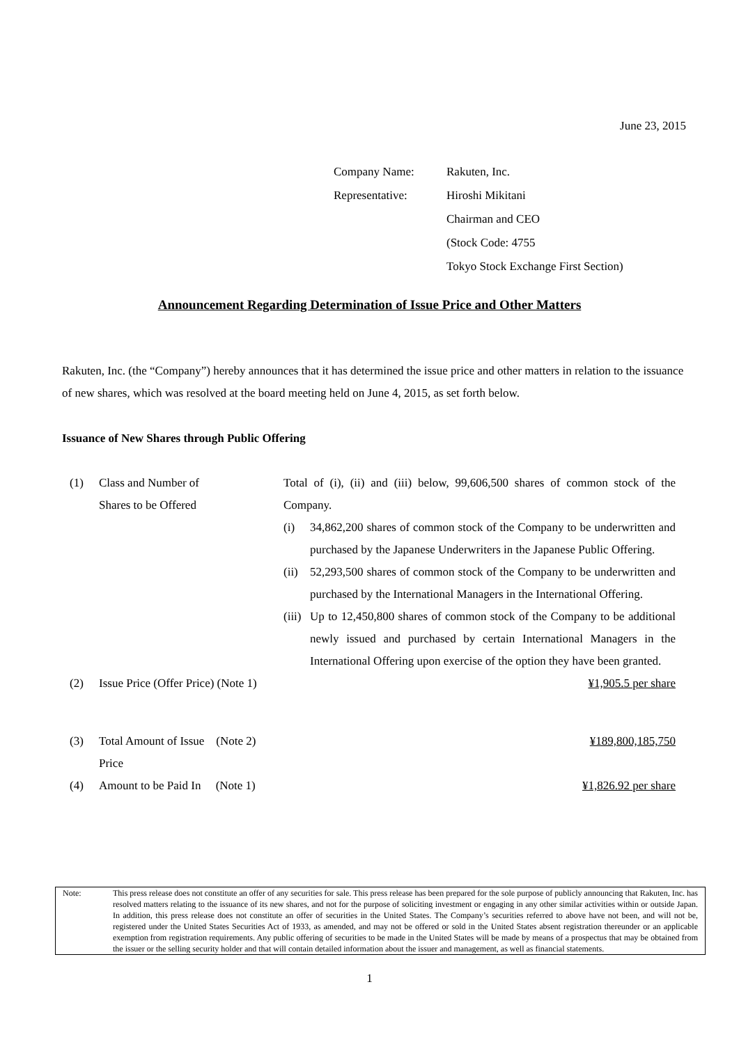June 23, 2015
| Company Name: | Rakuten, Inc. |
| Representative: | Hiroshi Mikitani |
| | Chairman and CEO |
| | (Stock Code: 4755 |
| | Tokyo Stock Exchange First Section) |
Announcement Regarding Determination of Issue Price and Other Matters
Rakuten, Inc. (the “Company”) hereby announces that it has determined the issue price and other matters in relation to the issuance of new shares, which was resolved at the board meeting held on June 4, 2015, as set forth below.
Issuance of New Shares through Public Offering
| (1) | Class and Number of Shares to be Offered | Total of (i), (ii) and (iii) below, 99,606,500 shares of common stock of the Company. | |
| | | (i) | 34,862,200 shares of common stock of the Company to be underwritten and purchased by the Japanese Underwriters in the Japanese Public Offering. |
| | | (ii) | 52,293,500 shares of common stock of the Company to be underwritten and purchased by the International Managers in the International Offering. |
| | | (iii) | Up to 12,450,800 shares of common stock of the Company to be additional newly issued and purchased by certain International Managers in the International Offering upon exercise of the option they have been granted. |
| (2) | Issue Price (Offer Price) (Note 1) | ¥1,905.5 per share | |
| (3) | Total Amount of Issue (Note 2) Price | ¥189,800,185,750 | |
| (4) | Amount to be Paid In (Note 1) | ¥1,826.92 per share | |
Note: This press release does not constitute an offer of any securities for sale. This press release has been prepared for the sole purpose of publicly announcing that Rakuten, Inc. has resolved matters relating to the issuance of its new shares, and not for the purpose of soliciting investment or engaging in any other similar activities within or outside Japan. In addition, this press release does not constitute an offer of securities in the United States. The Company’s securities referred to above have not been, and will not be, registered under the United States Securities Act of 1933, as amended, and may not be offered or sold in the United States absent registration thereunder or an applicable exemption from registration requirements. Any public offering of securities to be made in the United States will be made by means of a prospectus that may be obtained from the issuer or the selling security holder and that will contain detailed information about the issuer and management, as well as financial statements.
1